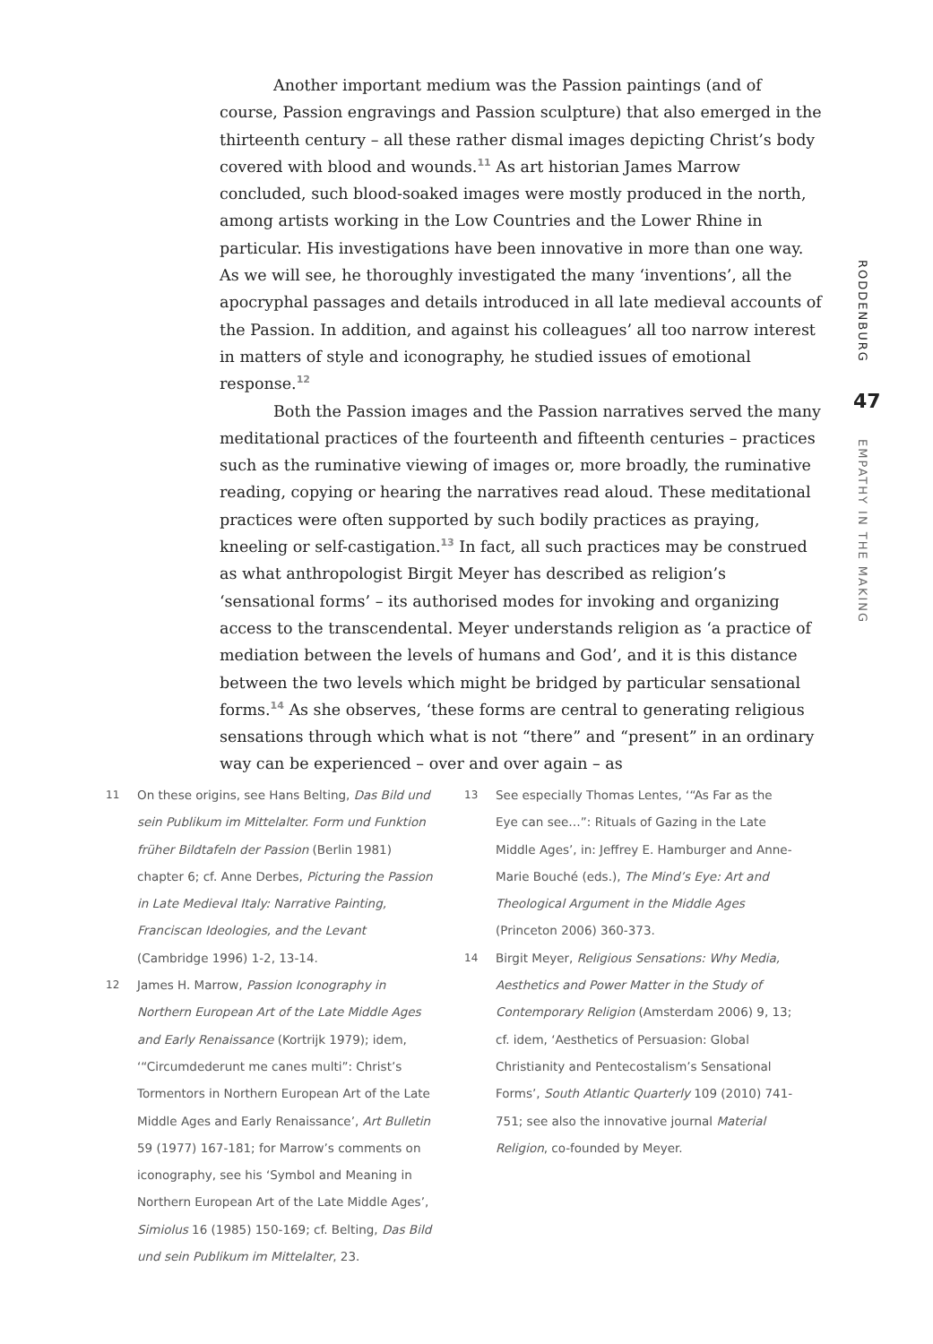Another important medium was the Passion paintings (and of course, Passion engravings and Passion sculpture) that also emerged in the thirteenth century – all these rather dismal images depicting Christ’s body covered with blood and wounds.<sup>11</sup> As art historian James Marrow concluded, such blood-soaked images were mostly produced in the north, among artists working in the Low Countries and the Lower Rhine in particular. His investigations have been innovative in more than one way. As we will see, he thoroughly investigated the many ‘inventions’, all the apocryphal passages and details introduced in all late medieval accounts of the Passion. In addition, and against his colleagues’ all too narrow interest in matters of style and iconography, he studied issues of emotional response.<sup>12</sup>
Both the Passion images and the Passion narratives served the many meditational practices of the fourteenth and fifteenth centuries – practices such as the ruminative viewing of images or, more broadly, the ruminative reading, copying or hearing the narratives read aloud. These meditational practices were often supported by such bodily practices as praying, kneeling or self-castigation.<sup>13</sup> In fact, all such practices may be construed as what anthropologist Birgit Meyer has described as religion’s ‘sensational forms’ – its authorised modes for invoking and organizing access to the transcendental. Meyer understands religion as ‘a practice of mediation between the levels of humans and God’, and it is this distance between the two levels which might be bridged by particular sensational forms.<sup>14</sup> As she observes, ‘these forms are central to generating religious sensations through which what is not “there” and “present” in an ordinary way can be experienced – over and over again – as
RODDENBURG
47
EMPATHY IN THE MAKING
11 On these origins, see Hans Belting, Das Bild und sein Publikum im Mittelalter. Form und Funktion früher Bildtafeln der Passion (Berlin 1981) chapter 6; cf. Anne Derbes, Picturing the Passion in Late Medieval Italy: Narrative Painting, Franciscan Ideologies, and the Levant (Cambridge 1996) 1-2, 13-14.
12 James H. Marrow, Passion Iconography in Northern European Art of the Late Middle Ages and Early Renaissance (Kortrijk 1979); idem, ‘“Circumdederunt me canes multi”: Christ’s Tormentors in Northern European Art of the Late Middle Ages and Early Renaissance’, Art Bulletin 59 (1977) 167-181; for Marrow’s comments on iconography, see his ‘Symbol and Meaning in Northern European Art of the Late Middle Ages’, Simiolus 16 (1985) 150-169; cf. Belting, Das Bild und sein Publikum im Mittelalter, 23.
13 See especially Thomas Lentes, ‘“As Far as the Eye can see…”: Rituals of Gazing in the Late Middle Ages’, in: Jeffrey E. Hamburger and Anne-Marie Bouché (eds.), The Mind’s Eye: Art and Theological Argument in the Middle Ages (Princeton 2006) 360-373.
14 Birgit Meyer, Religious Sensations: Why Media, Aesthetics and Power Matter in the Study of Contemporary Religion (Amsterdam 2006) 9, 13; cf. idem, ‘Aesthetics of Persuasion: Global Christianity and Pentecostalism’s Sensational Forms’, South Atlantic Quarterly 109 (2010) 741-751; see also the innovative journal Material Religion, co-founded by Meyer.